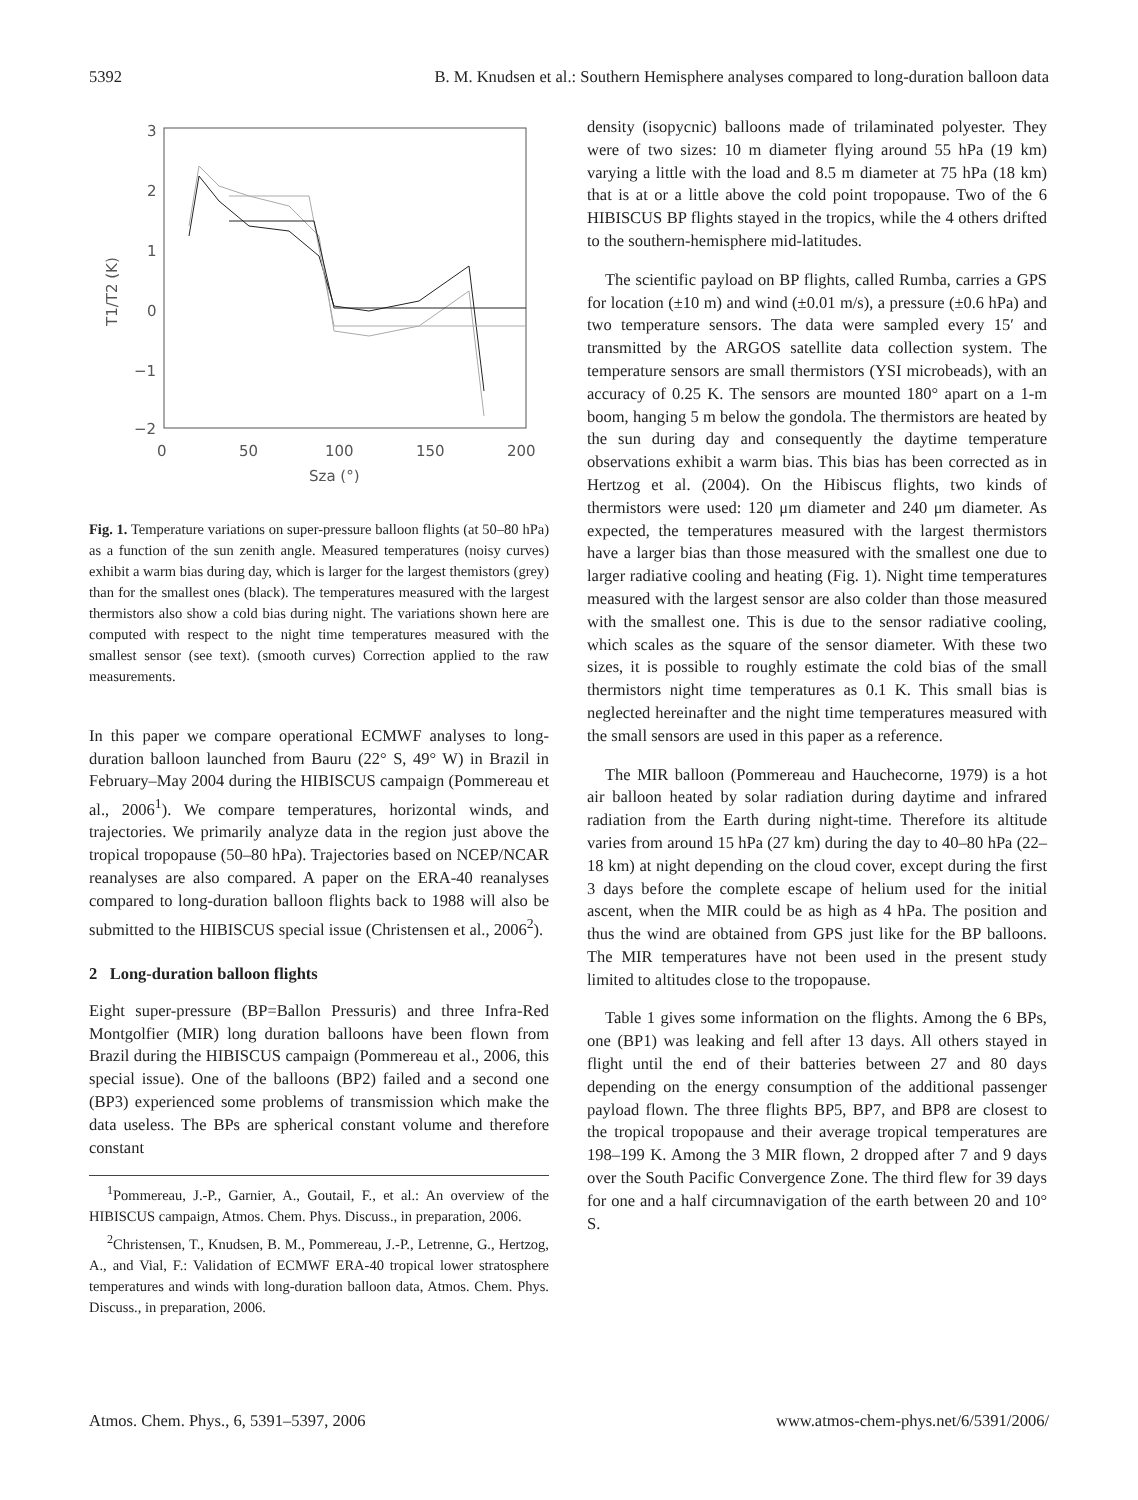5392 B. M. Knudsen et al.: Southern Hemisphere analyses compared to long-duration balloon data
3
2
1
0
−1
−2
0
50
100
150
200
Sza (°)
T1/T2 (K)
Fig. 1. Temperature variations on super-pressure balloon flights (at 50–80 hPa) as a function of the sun zenith angle. Measured temperatures (noisy curves) exhibit a warm bias during day, which is larger for the largest themistors (grey) than for the smallest ones (black). The temperatures measured with the largest thermistors also show a cold bias during night. The variations shown here are computed with respect to the night time temperatures measured with the smallest sensor (see text). (smooth curves) Correction applied to the raw measurements.
In this paper we compare operational ECMWF analyses to long-duration balloon launched from Bauru (22° S, 49° W) in Brazil in February–May 2004 during the HIBISCUS campaign (Pommereau et al., 2006<sup>1</sup>). We compare temperatures, horizontal winds, and trajectories. We primarily analyze data in the region just above the tropical tropopause (50–80 hPa). Trajectories based on NCEP/NCAR reanalyses are also compared. A paper on the ERA-40 reanalyses compared to long-duration balloon flights back to 1988 will also be submitted to the HIBISCUS special issue (Christensen et al., 2006<sup>2</sup>).
2 Long-duration balloon flights
Eight super-pressure (BP=Ballon Pressuris) and three Infra-Red Montgolfier (MIR) long duration balloons have been flown from Brazil during the HIBISCUS campaign (Pommereau et al., 2006, this special issue). One of the balloons (BP2) failed and a second one (BP3) experienced some problems of transmission which make the data useless. The BPs are spherical constant volume and therefore constant
<sup>1</sup> Pommereau, J.-P., Garnier, A., Goutail, F., et al.: An overview of the HIBISCUS campaign, Atmos. Chem. Phys. Discuss., in preparation, 2006.
<sup>2</sup> Christensen, T., Knudsen, B. M., Pommereau, J.-P., Letrenne, G., Hertzog, A., and Vial, F.: Validation of ECMWF ERA-40 tropical lower stratosphere temperatures and winds with long-duration balloon data, Atmos. Chem. Phys. Discuss., in preparation, 2006.
density (isopycnic) balloons made of trilaminated polyester. They were of two sizes: 10 m diameter flying around 55 hPa (19 km) varying a little with the load and 8.5 m diameter at 75 hPa (18 km) that is at or a little above the cold point tropopause. Two of the 6 HIBISCUS BP flights stayed in the tropics, while the 4 others drifted to the southern-hemisphere mid-latitudes.
The scientific payload on BP flights, called Rumba, carries a GPS for location (±10 m) and wind (±0.01 m/s), a pressure (±0.6 hPa) and two temperature sensors. The data were sampled every 15′ and transmitted by the ARGOS satellite data collection system. The temperature sensors are small thermistors (YSI microbeads), with an accuracy of 0.25 K. The sensors are mounted 180° apart on a 1-m boom, hanging 5 m below the gondola. The thermistors are heated by the sun during day and consequently the daytime temperature observations exhibit a warm bias. This bias has been corrected as in Hertzog et al. (2004). On the Hibiscus flights, two kinds of thermistors were used: 120 μm diameter and 240 μm diameter. As expected, the temperatures measured with the largest thermistors have a larger bias than those measured with the smallest one due to larger radiative cooling and heating (Fig. 1). Night time temperatures measured with the largest sensor are also colder than those measured with the smallest one. This is due to the sensor radiative cooling, which scales as the square of the sensor diameter. With these two sizes, it is possible to roughly estimate the cold bias of the small thermistors night time temperatures as 0.1 K. This small bias is neglected hereinafter and the night time temperatures measured with the small sensors are used in this paper as a reference.
The MIR balloon (Pommereau and Hauchecorne, 1979) is a hot air balloon heated by solar radiation during daytime and infrared radiation from the Earth during night-time. Therefore its altitude varies from around 15 hPa (27 km) during the day to 40–80 hPa (22–18 km) at night depending on the cloud cover, except during the first 3 days before the complete escape of helium used for the initial ascent, when the MIR could be as high as 4 hPa. The position and thus the wind are obtained from GPS just like for the BP balloons. The MIR temperatures have not been used in the present study limited to altitudes close to the tropopause.
Table 1 gives some information on the flights. Among the 6 BPs, one (BP1) was leaking and fell after 13 days. All others stayed in flight until the end of their batteries between 27 and 80 days depending on the energy consumption of the additional passenger payload flown. The three flights BP5, BP7, and BP8 are closest to the tropical tropopause and their average tropical temperatures are 198–199 K. Among the 3 MIR flown, 2 dropped after 7 and 9 days over the South Pacific Convergence Zone. The third flew for 39 days for one and a half circumnavigation of the earth between 20 and 10° S.
Atmos. Chem. Phys., 6, 5391–5397, 2006 www.atmos-chem-phys.net/6/5391/2006/